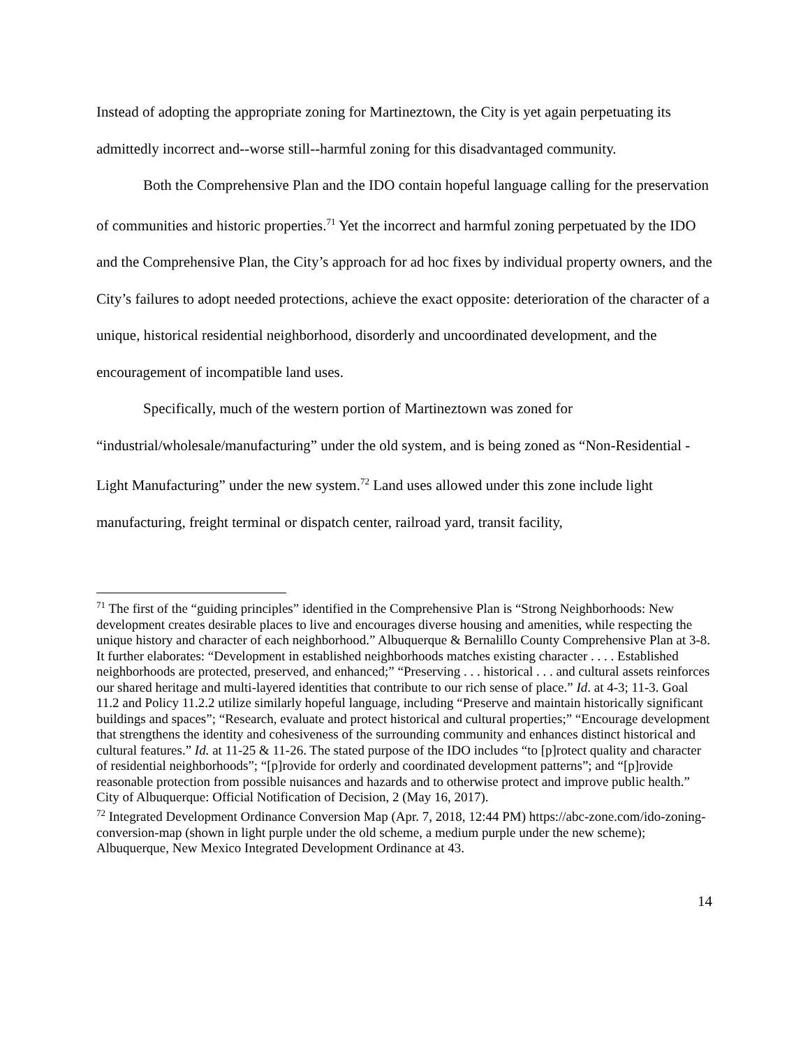Instead of adopting the appropriate zoning for Martineztown, the City is yet again perpetuating its admittedly incorrect and--worse still--harmful zoning for this disadvantaged community.
Both the Comprehensive Plan and the IDO contain hopeful language calling for the preservation of communities and historic properties.<sup>71</sup> Yet the incorrect and harmful zoning perpetuated by the IDO and the Comprehensive Plan, the City’s approach for ad hoc fixes by individual property owners, and the City’s failures to adopt needed protections, achieve the exact opposite: deterioration of the character of a unique, historical residential neighborhood, disorderly and uncoordinated development, and the encouragement of incompatible land uses.
Specifically, much of the western portion of Martineztown was zoned for “industrial/wholesale/manufacturing” under the old system, and is being zoned as “Non-Residential - Light Manufacturing” under the new system.<sup>72</sup> Land uses allowed under this zone include light manufacturing, freight terminal or dispatch center, railroad yard, transit facility,
<sup>71</sup> The first of the “guiding principles” identified in the Comprehensive Plan is “Strong Neighborhoods: New development creates desirable places to live and encourages diverse housing and amenities, while respecting the unique history and character of each neighborhood.” Albuquerque & Bernalillo County Comprehensive Plan at 3-8.
It further elaborates: “Development in established neighborhoods matches existing character . . . . Established neighborhoods are protected, preserved, and enhanced;” “Preserving . . . historical . . . and cultural assets reinforces our shared heritage and multi-layered identities that contribute to our rich sense of place.” Id. at 4-3; 11-3. Goal 11.2 and Policy 11.2.2 utilize similarly hopeful language, including “Preserve and maintain historically significant buildings and spaces”; “Research, evaluate and protect historical and cultural properties;” “Encourage development that strengthens the identity and cohesiveness of the surrounding community and enhances distinct historical and cultural features.” Id. at 11-25 & 11-26. The stated purpose of the IDO includes “to [p]rotect quality and character of residential neighborhoods”; “[p]rovide for orderly and coordinated development patterns”; and “[p]rovide reasonable protection from possible nuisances and hazards and to otherwise protect and improve public health.” City of Albuquerque: Official Notification of Decision, 2 (May 16, 2017).
<sup>72</sup> Integrated Development Ordinance Conversion Map (Apr. 7, 2018, 12:44 PM) https://abc-zone.com/ido-zoning-conversion-map (shown in light purple under the old scheme, a medium purple under the new scheme); Albuquerque, New Mexico Integrated Development Ordinance at 43.
14